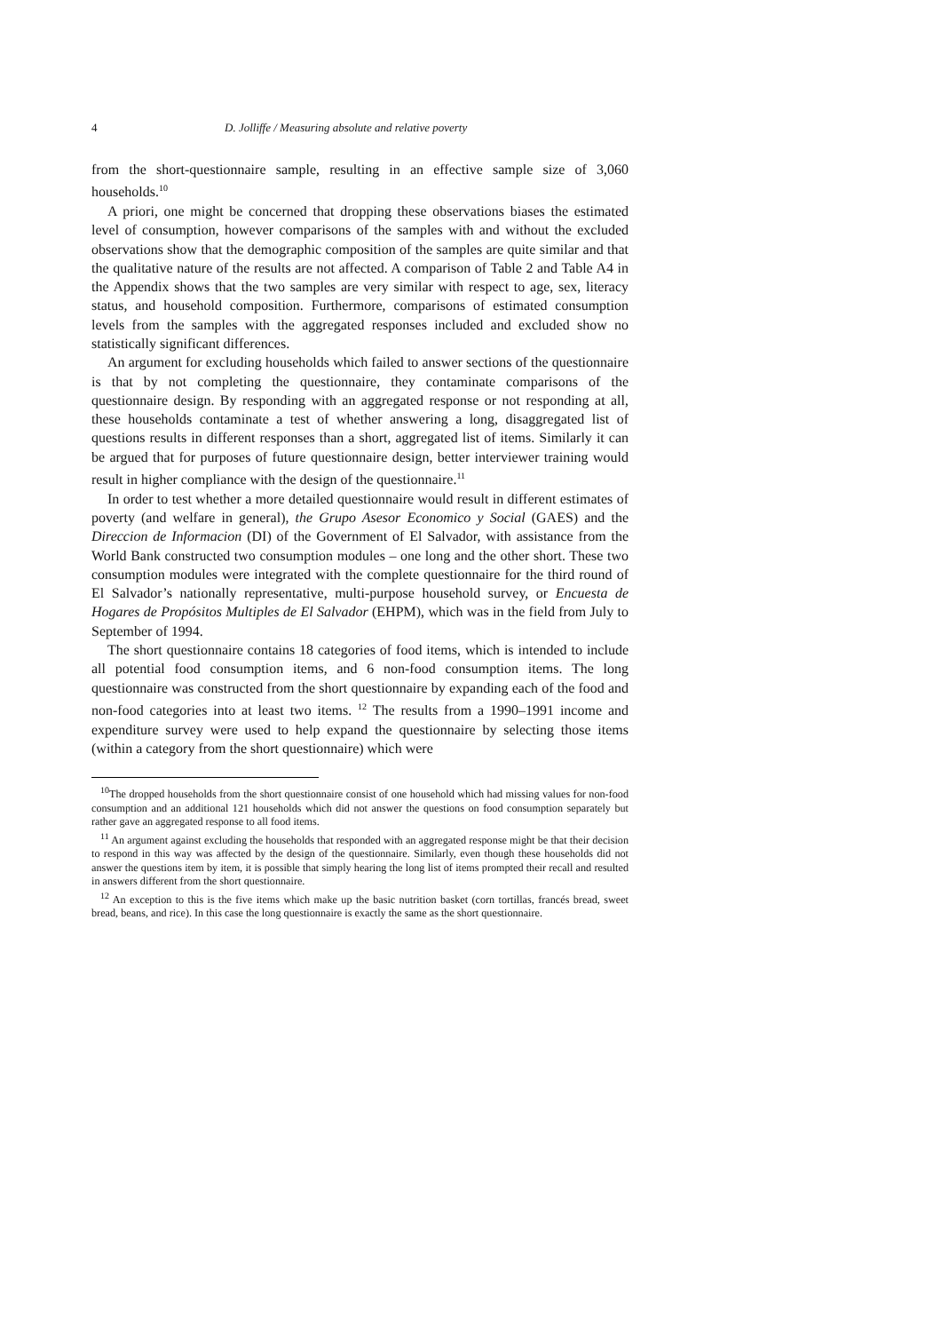4 D. Jolliffe / Measuring absolute and relative poverty
from the short-questionnaire sample, resulting in an effective sample size of 3,060 households.<sup>10</sup>
A priori, one might be concerned that dropping these observations biases the estimated level of consumption, however comparisons of the samples with and without the excluded observations show that the demographic composition of the samples are quite similar and that the qualitative nature of the results are not affected. A comparison of Table 2 and Table A4 in the Appendix shows that the two samples are very similar with respect to age, sex, literacy status, and household composition. Furthermore, comparisons of estimated consumption levels from the samples with the aggregated responses included and excluded show no statistically significant differences.
An argument for excluding households which failed to answer sections of the questionnaire is that by not completing the questionnaire, they contaminate comparisons of the questionnaire design. By responding with an aggregated response or not responding at all, these households contaminate a test of whether answering a long, disaggregated list of questions results in different responses than a short, aggregated list of items. Similarly it can be argued that for purposes of future questionnaire design, better interviewer training would result in higher compliance with the design of the questionnaire.<sup>11</sup>
In order to test whether a more detailed questionnaire would result in different estimates of poverty (and welfare in general), the Grupo Asesor Economico y Social (GAES) and the Direccion de Informacion (DI) of the Government of El Salvador, with assistance from the World Bank constructed two consumption modules – one long and the other short. These two consumption modules were integrated with the complete questionnaire for the third round of El Salvador’s nationally representative, multi-purpose household survey, or Encuesta de Hogares de Propósitos Multiples de El Salvador (EHPM), which was in the field from July to September of 1994.
The short questionnaire contains 18 categories of food items, which is intended to include all potential food consumption items, and 6 non-food consumption items. The long questionnaire was constructed from the short questionnaire by expanding each of the food and non-food categories into at least two items. <sup>12</sup> The results from a 1990–1991 income and expenditure survey were used to help expand the questionnaire by selecting those items (within a category from the short questionnaire) which were
<sup>10</sup> The dropped households from the short questionnaire consist of one household which had missing values for non-food consumption and an additional 121 households which did not answer the questions on food consumption separately but rather gave an aggregated response to all food items.
<sup>11</sup> An argument against excluding the households that responded with an aggregated response might be that their decision to respond in this way was affected by the design of the questionnaire. Similarly, even though these households did not answer the questions item by item, it is possible that simply hearing the long list of items prompted their recall and resulted in answers different from the short questionnaire.
<sup>12</sup> An exception to this is the five items which make up the basic nutrition basket (corn tortillas, francés bread, sweet bread, beans, and rice). In this case the long questionnaire is exactly the same as the short questionnaire.